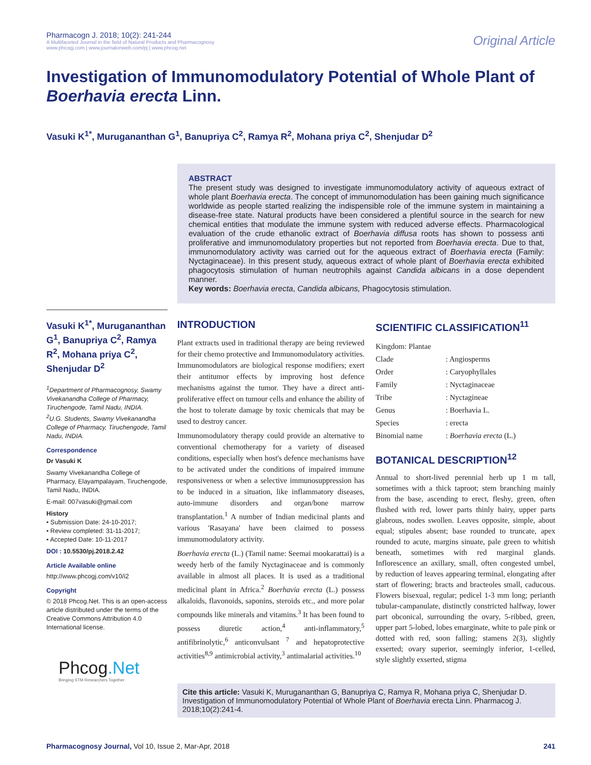Pharmacogn J. 2018; 10(2): 241-244
A Multifaceted Journal in the field of Natural Products and Pharmacognosy
www.phcogj.com | www.journalonweb.com/pj | www.phcog.net
Original Article
Investigation of Immunomodulatory Potential of Whole Plant of Boerhavia erecta Linn.
Vasuki K<sup>1*</sup>, Murugananthan G<sup>1</sup>, Banupriya C<sup>2</sup>, Ramya R<sup>2</sup>, Mohana priya C<sup>2</sup>, Shenjudar D<sup>2</sup>
ABSTRACT
The present study was designed to investigate immunomodulatory activity of aqueous extract of whole plant Boerhavia erecta. The concept of immunomodulation has been gaining much significance worldwide as people started realizing the indispensible role of the immune system in maintaining a disease-free state. Natural products have been considered a plentiful source in the search for new chemical entities that modulate the immune system with reduced adverse effects. Pharmacological evaluation of the crude ethanolic extract of Boerhavia diffusa roots has shown to possess anti proliferative and immunomodulatory properties but not reported from Boerhavia erecta. Due to that, immunomodulatory activity was carried out for the aqueous extract of Boerhavia erecta (Family: Nyctaginaceae). In this present study, aqueous extract of whole plant of Boerhavia erecta exhibited phagocytosis stimulation of human neutrophils against Candida albicans in a dose dependent manner.
Key words: Boerhavia erecta, Candida albicans, Phagocytosis stimulation.
Vasuki K<sup>1*</sup>, Murugananthan G<sup>1</sup>, Banupriya C<sup>2</sup>, Ramya R<sup>2</sup>, Mohana priya C<sup>2</sup>, Shenjudar D<sup>2</sup>
<sup>1</sup> Department of Pharmacognosy, Swamy Vivekanandha College of Pharmacy, Tiruchengode, Tamil Nadu, INDIA.
<sup>2</sup> U.G. Students, Swamy Vivekanandha College of Pharmacy, Tiruchengode, Tamil Nadu, INDIA.
Correspondence
Dr Vasuki K
Swamy Vivekanandha College of Pharmacy, Elayampalayam, Tiruchengode, Tamil Nadu, INDIA.
E-mail: 007vasuki@gmail.com
History
• Submission Date: 24-10-2017;
• Review completed: 31-11-2017;
• Accepted Date: 10-11-2017
DOI : 10.5530/pj.2018.2.42
Article Available online
http://www.phcogj.com/v10/i2
Copyright
© 2018 Phcog.Net. This is an open-access article distributed under the terms of the Creative Commons Attribution 4.0 International license.
INTRODUCTION
Plant extracts used in traditional therapy are being reviewed for their chemo protective and Immunomodulatory activities. Immunomodulators are biological response modifiers; exert their antitumor effects by improving host defence mechanisms against the tumor. They have a direct anti-proliferative effect on tumour cells and enhance the ability of the host to tolerate damage by toxic chemicals that may be used to destroy cancer.
Immunomodulatory therapy could provide an alternative to conventional chemotherapy for a variety of diseased conditions, especially when host's defence mechanisms have to be activated under the conditions of impaired immune responsiveness or when a selective immunosuppression has to be induced in a situation, like inflammatory diseases, auto-immune disorders and organ/bone marrow transplantation.<sup>1</sup> A number of Indian medicinal plants and various 'Rasayana' have been claimed to possess immunomodulatory activity.
Boerhavia erecta (L.) (Tamil name: Seemai mookarattai) is a weedy herb of the family Nyctaginaceae and is commonly available in almost all places. It is used as a traditional medicinal plant in Africa.<sup>2</sup> Boerhavia erecta (L.) possess alkaloids, flavonoids, saponins, steroids etc., and more polar compounds like minerals and vitamins.<sup>3</sup> It has been found to possess diuretic action,<sup>4</sup> anti-inflammatory,<sup>5</sup> antifibrinolytic,<sup>6</sup> anticonvulsant <sup>7</sup> and hepatoprotective activities<sup>8,9</sup> antimicrobial activity,<sup>3</sup> antimalarial activities.<sup>10</sup>
SCIENTIFIC CLASSIFICATION<sup>11</sup>
| Kingdom: Plantae | |
| Clade | : Angiosperms |
| Order | : Caryophyllales |
| Family | : Nyctaginaceae |
| Tribe | : Nyctagineae |
| Genus | : Boerhavia L. |
| Species | : erecta |
| Binomial name | : Boerhavia erecta (L.) |
BOTANICAL DESCRIPTION<sup>12</sup>
Annual to short-lived perennial herb up 1 m tall, sometimes with a thick taproot; stem branching mainly from the base, ascending to erect, fleshy, green, often flushed with red, lower parts thinly hairy, upper parts glabrous, nodes swollen. Leaves opposite, simple, about equal; stipules absent; base rounded to truncate, apex rounded to acute, margins sinuate, pale green to whitish beneath, sometimes with red marginal glands. Inflorescence an axillary, small, often congested umbel, by reduction of leaves appearing terminal, elongating after start of flowering; bracts and bracteoles small, caducous. Flowers bisexual, regular; pedicel 1-3 mm long; perianth tubular-campanulate, distinctly constricted halfway, lower part obconical, surrounding the ovary, 5-ribbed, green, upper part 5-lobed, lobes emarginate, white to pale pink or dotted with red, soon falling; stamens 2(3), slightly exserted; ovary superior, seemingly inferior, 1-celled, style slightly exserted, stigma
Phcog.Net
Bringing STM Researchers Together
Cite this article: Vasuki K, Murugananthan G, Banupriya C, Ramya R, Mohana priya C, Shenjudar D. Investigation of Immunomodulatory Potential of Whole Plant of Boerhavia erecta Linn. Pharmacog J. 2018;10(2):241-4.
Pharmacognosy Journal, Vol 10, Issue 2, Mar-Apr, 2018 241